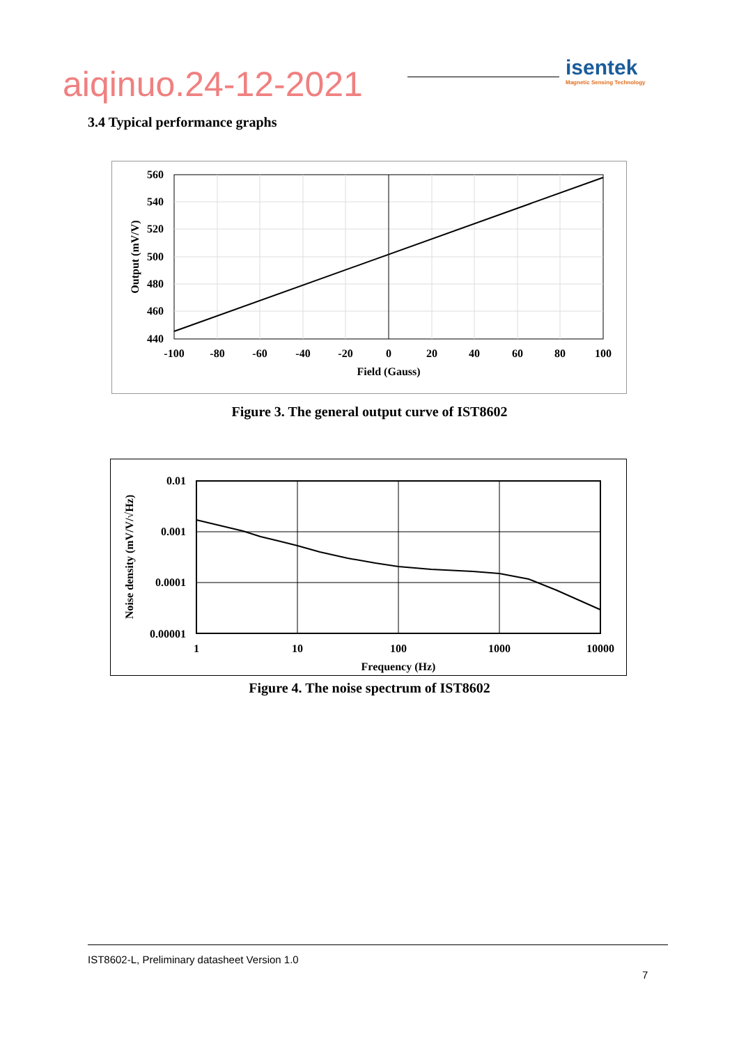aiqinuo.24-12-2021
isentek
Magnetic Sensing Technology
3.4 Typical performance graphs
560
540
520
500
480
460
440
-100
-80
-60
-40
-20
0
20
40
60
80
100
Field (Gauss)
Output (mV/V)
Figure 3. The general output curve of IST8602
0.01
0.001
0.0001
0.00001
1
10
100
1000
10000
Frequency (Hz)
Noise density (mV/V/√Hz)
Figure 4. The noise spectrum of IST8602
IST8602-L, Preliminary datasheet Version 1.0
7